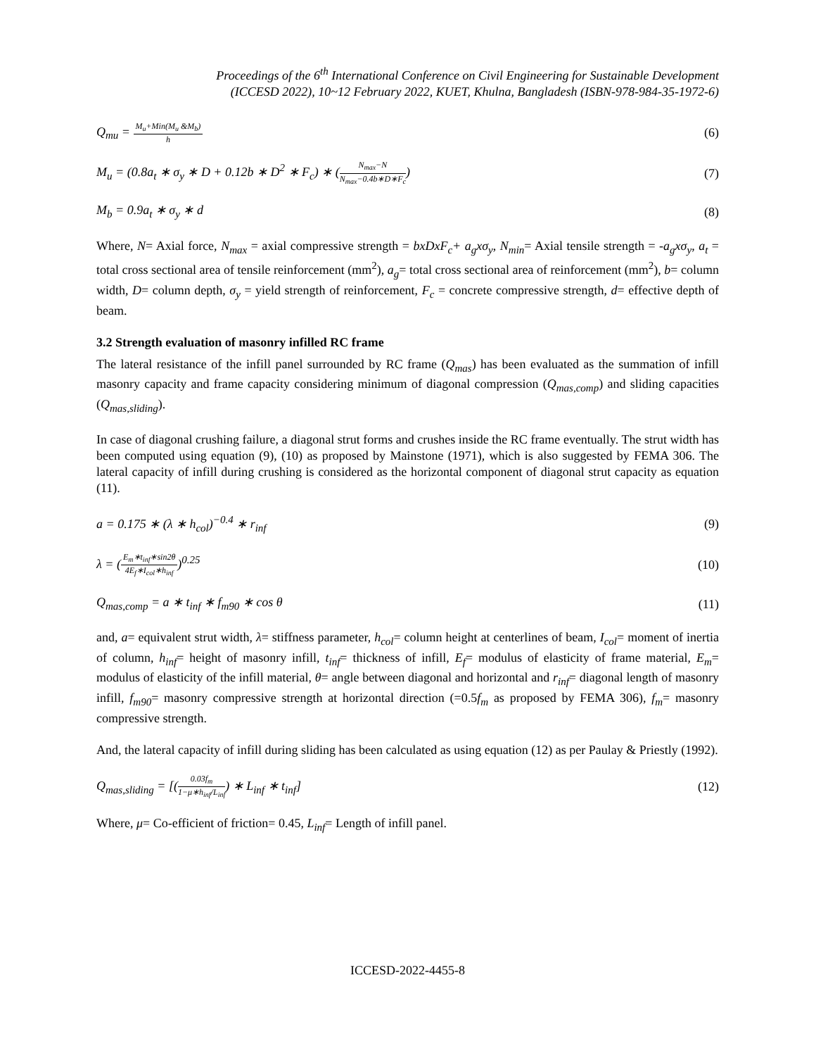Proceedings of the 6<sup>th</sup> International Conference on Civil Engineering for Sustainable Development
(ICCESD 2022), 10~12 February 2022, KUET, Khulna, Bangladesh (ISBN-978-984-35-1972-6)
Q<sub>mu</sub> =
M<sub>u</sub>+Min(M<sub>u</sub> &M<sub>b</sub>)
h
(6)
M<sub>u</sub> = (0.8a<sub>t</sub> ∗ σ<sub>y</sub> ∗ D + 0.12b ∗ D<sup>2</sup> ∗ F<sub>c</sub>) ∗ (
N<sub>max</sub>−N
N<sub>max</sub>−0.4b∗D∗F<sub>c</sub>
)
(7)
M<sub>b</sub> = 0.9a<sub>t</sub> ∗ σ<sub>y</sub> ∗ d (8)
Where, N= Axial force, N<sub>max</sub> = axial compressive strength = bxDxF<sub>c</sub>+ a<sub>g</sub>xσ<sub>y</sub>, N<sub>min</sub>= Axial tensile strength = -a<sub>g</sub>xσ<sub>y</sub>, a<sub>t</sub> = total cross sectional area of tensile reinforcement (mm<sup>2</sup>), a<sub>g</sub>= total cross sectional area of reinforcement (mm<sup>2</sup>), b= column width, D= column depth, σ<sub>y</sub> = yield strength of reinforcement, F<sub>c</sub> = concrete compressive strength, d= effective depth of beam.
3.2 Strength evaluation of masonry infilled RC frame
The lateral resistance of the infill panel surrounded by RC frame (Q<sub>mas</sub>) has been evaluated as the summation of infill masonry capacity and frame capacity considering minimum of diagonal compression (Q<sub>mas,comp</sub>) and sliding capacities (Q<sub>mas,sliding</sub>).
In case of diagonal crushing failure, a diagonal strut forms and crushes inside the RC frame eventually. The strut width has been computed using equation (9), (10) as proposed by Mainstone (1971), which is also suggested by FEMA 306. The lateral capacity of infill during crushing is considered as the horizontal component of diagonal strut capacity as equation (11).
a = 0.175 ∗ (λ ∗ h<sub>col</sub>)<sup>−0.4</sup> ∗ r<sub>inf</sub>
(9)
λ = (
E<sub>m</sub>∗t<sub>inf</sub>∗sin2θ
4E<sub>f</sub>∗I<sub>col</sub>∗h<sub>inf</sub>
)<sup>0.25</sup>
(10)
Q<sub>mas,comp</sub> = a ∗ t<sub>inf</sub> ∗ f<sub>m90</sub> ∗ cos θ
(11)
and, a= equivalent strut width, λ= stiffness parameter, h<sub>col</sub>= column height at centerlines of beam, I<sub>col</sub>= moment of inertia of column, h<sub>inf</sub>= height of masonry infill, t<sub>inf</sub>= thickness of infill, E<sub>f</sub>= modulus of elasticity of frame material, E<sub>m</sub>= modulus of elasticity of the infill material, θ= angle between diagonal and horizontal and r<sub>inf</sub>= diagonal length of masonry infill, f<sub>m90</sub>= masonry compressive strength at horizontal direction (=0.5f<sub>m</sub> as proposed by FEMA 306), f<sub>m</sub>= masonry compressive strength.
And, the lateral capacity of infill during sliding has been calculated as using equation (12) as per Paulay & Priestly (1992).
Q<sub>mas,sliding</sub> = [(
0.03f<sub>m</sub>
1−μ∗h<sub>inf</sub>/L<sub>inf</sub>
) ∗ L<sub>inf</sub> ∗ t<sub>inf</sub>]
(12)
Where, μ= Co-efficient of friction= 0.45, L<sub>inf</sub>= Length of infill panel.
ICCESD-2022-4455-8